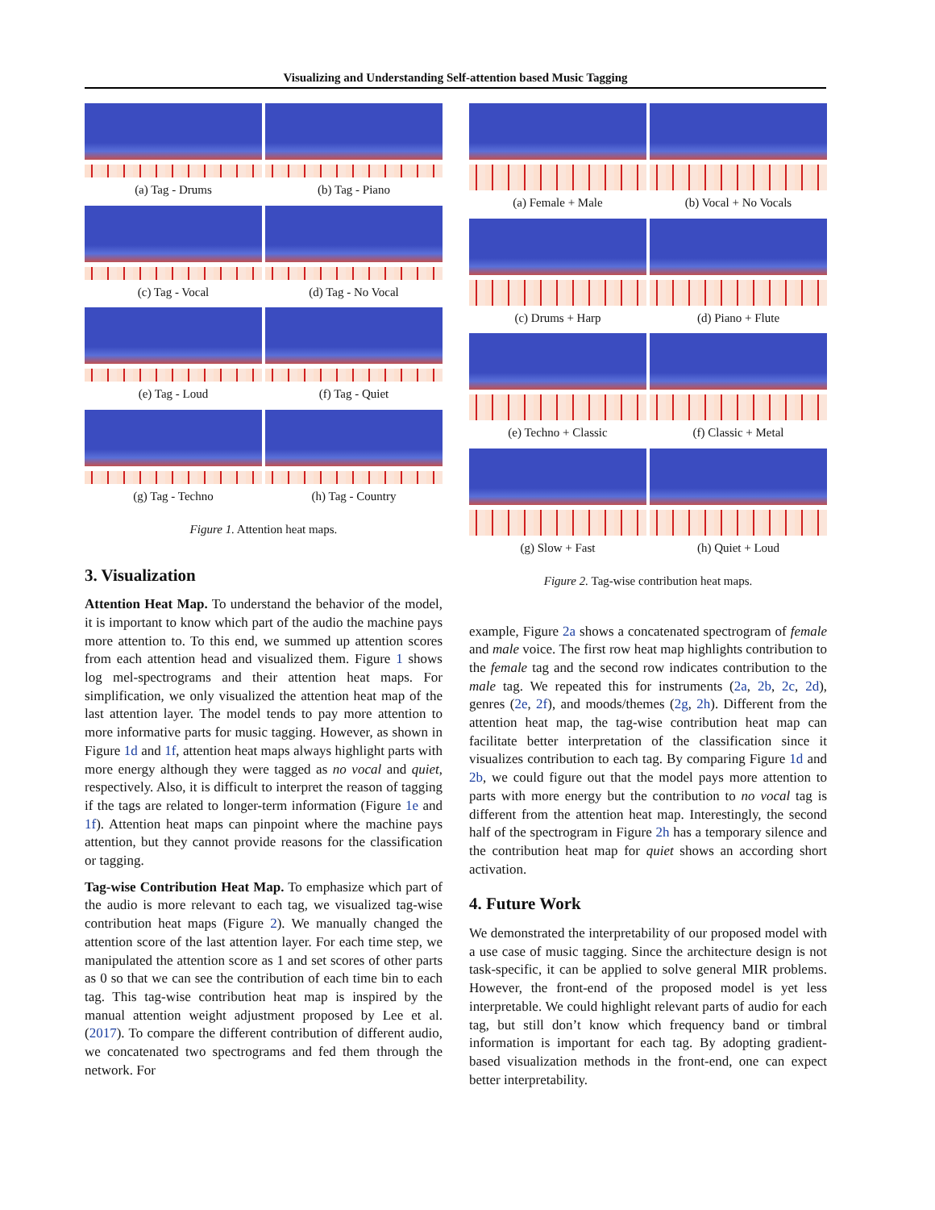Visualizing and Understanding Self-attention based Music Tagging
(a) Tag - Drums
(b) Tag - Piano
(c) Tag - Vocal
(d) Tag - No Vocal
(e) Tag - Loud
(f) Tag - Quiet
(g) Tag - Techno
(h) Tag - Country
Figure 1. Attention heat maps.
3. Visualization
Attention Heat Map. To understand the behavior of the model, it is important to know which part of the audio the machine pays more attention to. To this end, we summed up attention scores from each attention head and visualized them. Figure 1 shows log mel-spectrograms and their attention heat maps. For simplification, we only visualized the attention heat map of the last attention layer. The model tends to pay more attention to more informative parts for music tagging. However, as shown in Figure 1d and 1f, attention heat maps always highlight parts with more energy although they were tagged as no vocal and quiet, respectively. Also, it is difficult to interpret the reason of tagging if the tags are related to longer-term information (Figure 1e and 1f). Attention heat maps can pinpoint where the machine pays attention, but they cannot provide reasons for the classification or tagging.
Tag-wise Contribution Heat Map. To emphasize which part of the audio is more relevant to each tag, we visualized tag-wise contribution heat maps (Figure 2). We manually changed the attention score of the last attention layer. For each time step, we manipulated the attention score as 1 and set scores of other parts as 0 so that we can see the contribution of each time bin to each tag. This tag-wise contribution heat map is inspired by the manual attention weight adjustment proposed by Lee et al. (2017). To compare the different contribution of different audio, we concatenated two spectrograms and fed them through the network. For
(a) Female + Male
(b) Vocal + No Vocals
(c) Drums + Harp
(d) Piano + Flute
(e) Techno + Classic
(f) Classic + Metal
(g) Slow + Fast
(h) Quiet + Loud
Figure 2. Tag-wise contribution heat maps.
example, Figure 2a shows a concatenated spectrogram of female and male voice. The first row heat map highlights contribution to the female tag and the second row indicates contribution to the male tag. We repeated this for instruments (2a, 2b, 2c, 2d), genres (2e, 2f), and moods/themes (2g, 2h). Different from the attention heat map, the tag-wise contribution heat map can facilitate better interpretation of the classification since it visualizes contribution to each tag. By comparing Figure 1d and 2b, we could figure out that the model pays more attention to parts with more energy but the contribution to no vocal tag is different from the attention heat map. Interestingly, the second half of the spectrogram in Figure 2h has a temporary silence and the contribution heat map for quiet shows an according short activation.
4. Future Work
We demonstrated the interpretability of our proposed model with a use case of music tagging. Since the architecture design is not task-specific, it can be applied to solve general MIR problems. However, the front-end of the proposed model is yet less interpretable. We could highlight relevant parts of audio for each tag, but still don’t know which frequency band or timbral information is important for each tag. By adopting gradient-based visualization methods in the front-end, one can expect better interpretability.